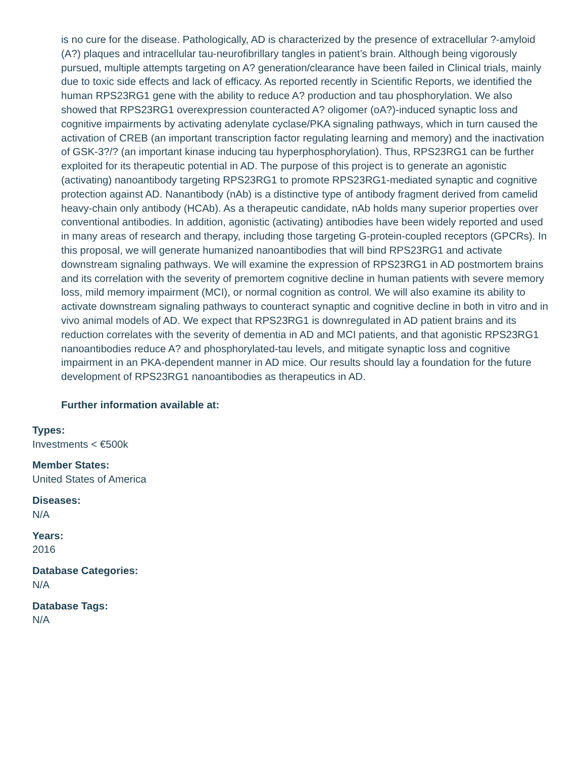is no cure for the disease. Pathologically, AD is characterized by the presence of extracellular ?-amyloid (A?) plaques and intracellular tau-neurofibrillary tangles in patient’s brain. Although being vigorously pursued, multiple attempts targeting on A? generation/clearance have been failed in Clinical trials, mainly due to toxic side effects and lack of efficacy. As reported recently in Scientific Reports, we identified the human RPS23RG1 gene with the ability to reduce A? production and tau phosphorylation. We also showed that RPS23RG1 overexpression counteracted A? oligomer (oA?)-induced synaptic loss and cognitive impairments by activating adenylate cyclase/PKA signaling pathways, which in turn caused the activation of CREB (an important transcription factor regulating learning and memory) and the inactivation of GSK-3?/? (an important kinase inducing tau hyperphosphorylation). Thus, RPS23RG1 can be further exploited for its therapeutic potential in AD. The purpose of this project is to generate an agonistic (activating) nanoantibody targeting RPS23RG1 to promote RPS23RG1-mediated synaptic and cognitive protection against AD. Nanantibody (nAb) is a distinctive type of antibody fragment derived from camelid heavy-chain only antibody (HCAb). As a therapeutic candidate, nAb holds many superior properties over conventional antibodies. In addition, agonistic (activating) antibodies have been widely reported and used in many areas of research and therapy, including those targeting G-protein-coupled receptors (GPCRs). In this proposal, we will generate humanized nanoantibodies that will bind RPS23RG1 and activate downstream signaling pathways. We will examine the expression of RPS23RG1 in AD postmortem brains and its correlation with the severity of premortem cognitive decline in human patients with severe memory loss, mild memory impairment (MCI), or normal cognition as control. We will also examine its ability to activate downstream signaling pathways to counteract synaptic and cognitive decline in both in vitro and in vivo animal models of AD. We expect that RPS23RG1 is downregulated in AD patient brains and its reduction correlates with the severity of dementia in AD and MCI patients, and that agonistic RPS23RG1 nanoantibodies reduce A? and phosphorylated-tau levels, and mitigate synaptic loss and cognitive impairment in an PKA-dependent manner in AD mice. Our results should lay a foundation for the future development of RPS23RG1 nanoantibodies as therapeutics in AD.
Further information available at:
Types:
Investments < €500k
Member States:
United States of America
Diseases:
N/A
Years:
2016
Database Categories:
N/A
Database Tags:
N/A